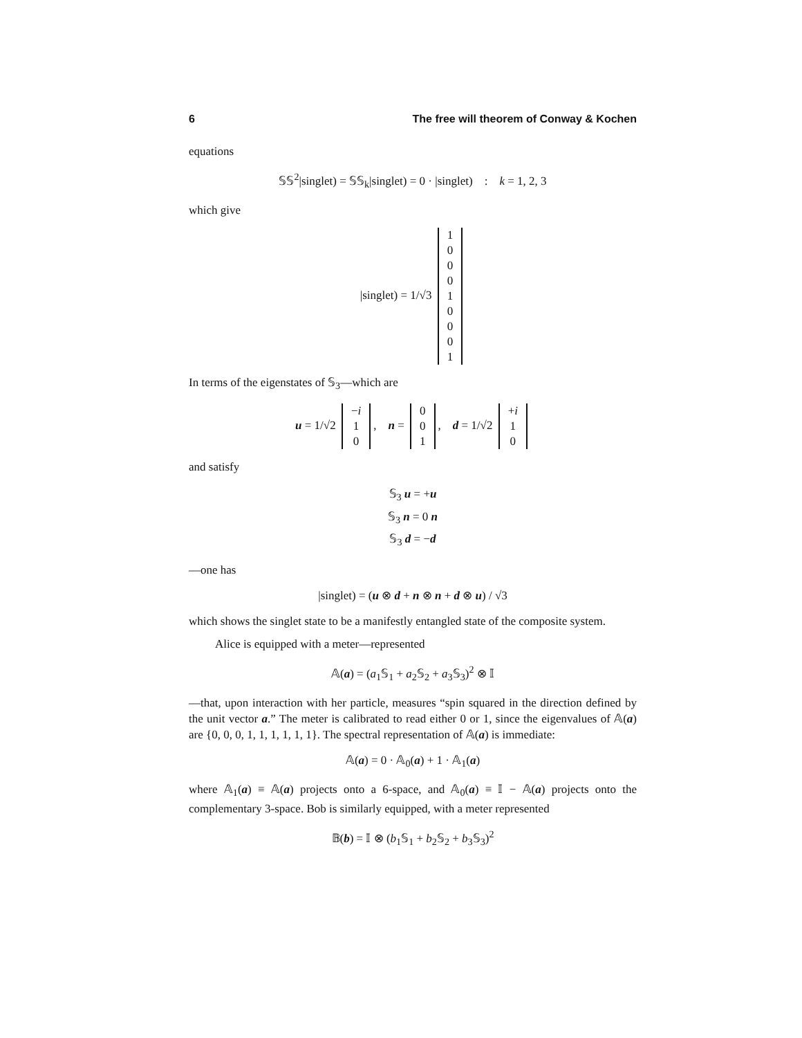6 The free will theorem of Conway & Kochen
equations
𝕊𝕊<sup>2</sup>|singlet) = 𝕊𝕊<sub>k</sub>|singlet) = 0 · |singlet) : k = 1, 2, 3
which give
|singlet) = 1/√3
| 1 |
| 0 |
| 0 |
| 0 |
| 1 |
| 0 |
| 0 |
| 0 |
| 1 |
In terms of the eigenstates of 𝕊<sub>3</sub>—which are
u = 1/√2
| − i |
| 1 |
| 0 |
, n =
| 0 |
| 0 |
| 1 |
, d = 1/√2
| + i |
| 1 |
| 0 |
and satisfy
𝕊<sub>3</sub> u = +u
𝕊<sub>3</sub> n = 0 n
𝕊<sub>3</sub> d = −d
—one has
|singlet) = (u ⊗ d + n ⊗ n + d ⊗ u) / √3
which shows the singlet state to be a manifestly entangled state of the composite system.
Alice is equipped with a meter—represented
𝔸(a) = (a<sub>1</sub>𝕊<sub>1</sub> + a<sub>2</sub>𝕊<sub>2</sub> + a<sub>3</sub>𝕊<sub>3</sub>)<sup>2</sup> ⊗ 𝕀
—that, upon interaction with her particle, measures “spin squared in the direction defined by the unit vector a.” The meter is calibrated to read either 0 or 1, since the eigenvalues of 𝔸(a) are {0, 0, 0, 1, 1, 1, 1, 1, 1}. The spectral representation of 𝔸(a) is immediate:
𝔸(a) = 0 · 𝔸<sub>0</sub>(a) + 1 · 𝔸<sub>1</sub>(a)
where 𝔸<sub>1</sub>(a) ≡ 𝔸(a) projects onto a 6-space, and 𝔸<sub>0</sub>(a) ≡ 𝕀 − 𝔸(a) projects onto the complementary 3-space. Bob is similarly equipped, with a meter represented
𝔹(b) = 𝕀 ⊗ (b<sub>1</sub>𝕊<sub>1</sub> + b<sub>2</sub>𝕊<sub>2</sub> + b<sub>3</sub>𝕊<sub>3</sub>)<sup>2</sup>